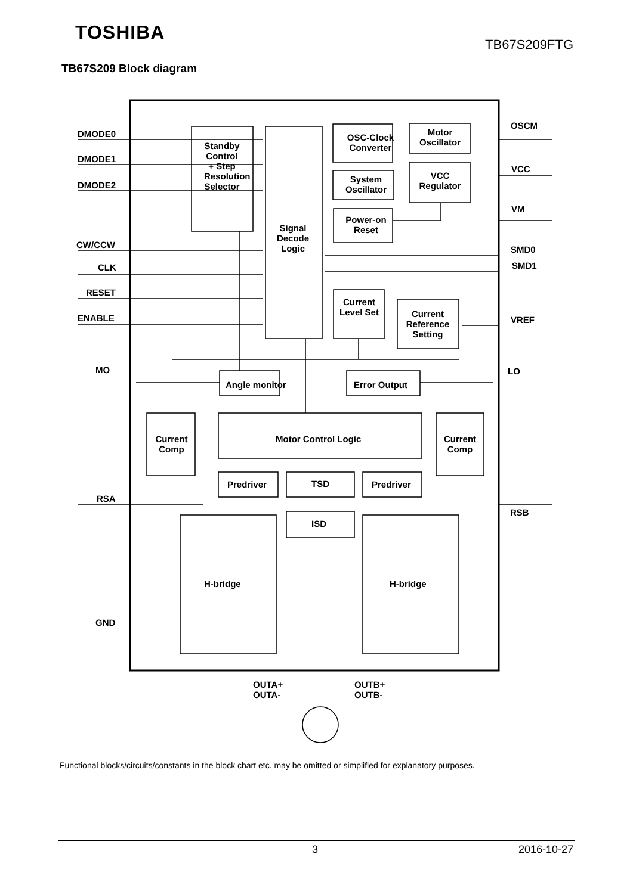TOSHIBA
TB67S209FTG
TB67S209 Block diagram
DMODE0
DMODE1
DMODE2
Standby Control + Step Resolution Selector
OSC-Clock Converter
Motor Oscillator
OSCM
System Oscillator
VCC Regulator
VCC
VM
Power-on Reset
Signal Decode Logic
CW/CCW SMD0
CLK SMD1
RESET
Current Level Set
Current Reference Setting
ENABLE VREF
MO LO
Angle monitor Error Output
Current Comp
Motor Control Logic
Current Comp
Predriver TSD Predriver
RSA
RSB
ISD
H-bridge H-bridge
GND
OUTA+
OUTA-
OUTB+
OUTB-
Functional blocks/circuits/constants in the block chart etc. may be omitted or simplified for explanatory purposes.
3 2016-10-27